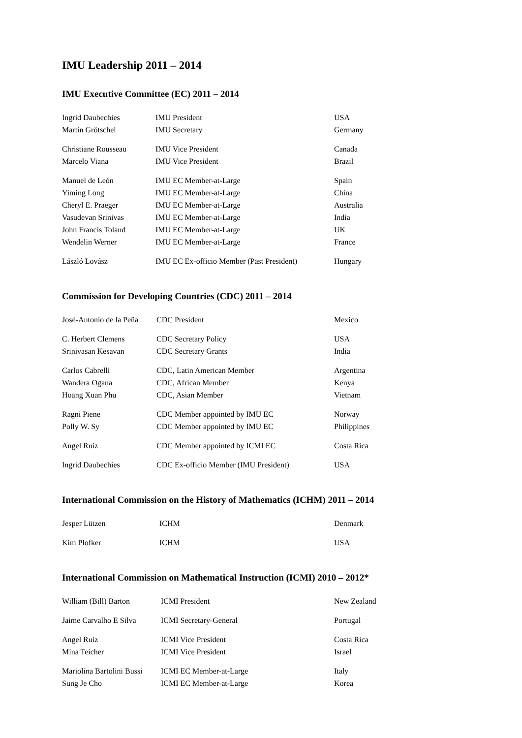IMU Leadership 2011 – 2014
IMU Executive Committee (EC) 2011 – 2014
| Ingrid Daubechies | IMU President | USA |
| Martin Grötschel | IMU Secretary | Germany |
| Christiane Rousseau | IMU Vice President | Canada |
| Marcelo Viana | IMU Vice President | Brazil |
| Manuel de León | IMU EC Member-at-Large | Spain |
| Yiming Long | IMU EC Member-at-Large | China |
| Cheryl E. Praeger | IMU EC Member-at-Large | Australia |
| Vasudevan Srinivas | IMU EC Member-at-Large | India |
| John Francis Toland | IMU EC Member-at-Large | UK |
| Wendelin Werner | IMU EC Member-at-Large | France |
| László Lovász | IMU EC Ex-officio Member (Past President) | Hungary |
Commission for Developing Countries (CDC) 2011 – 2014
| José-Antonio de la Peña | CDC President | Mexico |
| C. Herbert Clemens | CDC Secretary Policy | USA |
| Srinivasan Kesavan | CDC Secretary Grants | India |
| Carlos Cabrelli | CDC, Latin American Member | Argentina |
| Wandera Ogana | CDC, African Member | Kenya |
| Hoang Xuan Phu | CDC, Asian Member | Vietnam |
| Ragni Piene | CDC Member appointed by IMU EC | Norway |
| Polly W. Sy | CDC Member appointed by IMU EC | Philippines |
| Angel Ruiz | CDC Member appointed by ICMI EC | Costa Rica |
| Ingrid Daubechies | CDC Ex-officio Member (IMU President) | USA |
International Commission on the History of Mathematics (ICHM) 2011 – 2014
| Jesper Lützen | ICHM | Denmark |
| Kim Plofker | ICHM | USA |
International Commission on Mathematical Instruction (ICMI) 2010 – 2012*
| William (Bill) Barton | ICMI President | New Zealand |
| Jaime Carvalho E Silva | ICMI Secretary-General | Portugal |
| Angel Ruiz | ICMI Vice President | Costa Rica |
| Mina Teicher | ICMI Vice President | Israel |
| Mariolina Bartolini Bussi | ICMI EC Member-at-Large | Italy |
| Sung Je Cho | ICMI EC Member-at-Large | Korea |